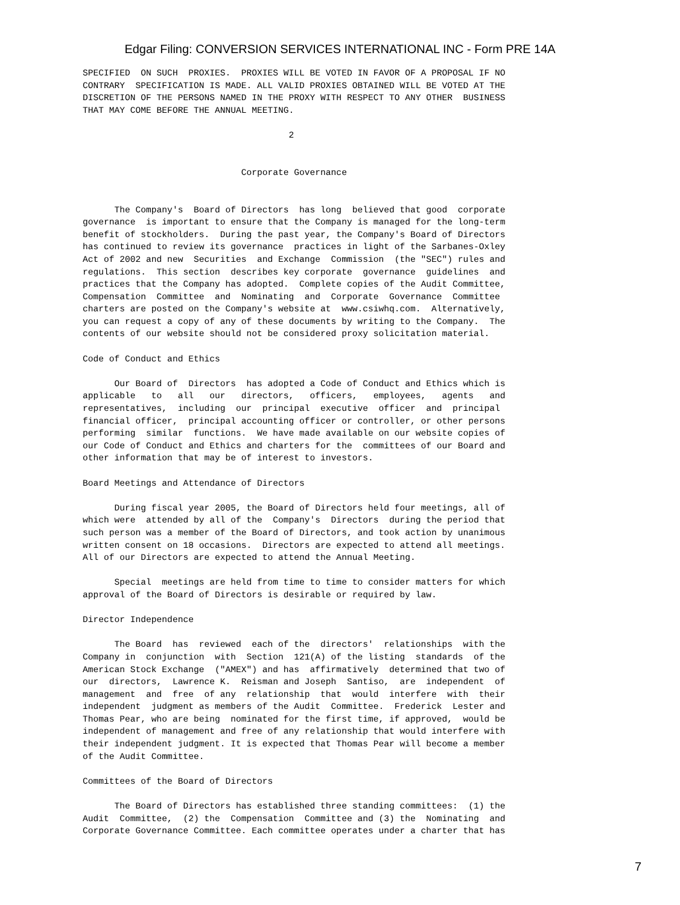Edgar Filing: CONVERSION SERVICES INTERNATIONAL INC - Form PRE 14A
SPECIFIED  ON SUCH  PROXIES.  PROXIES WILL BE VOTED IN FAVOR OF A PROPOSAL IF NO
CONTRARY  SPECIFICATION IS MADE. ALL VALID PROXIES OBTAINED WILL BE VOTED AT THE
DISCRETION OF THE PERSONS NAMED IN THE PROXY WITH RESPECT TO ANY OTHER  BUSINESS
THAT MAY COME BEFORE THE ANNUAL MEETING.

                                       2


                              Corporate Governance


      The Company's  Board of Directors  has long  believed that good  corporate
governance  is important to ensure that the Company is managed for the long-term
benefit of stockholders.  During the past year, the Company's Board of Directors
has continued to review its governance  practices in light of the Sarbanes-Oxley
Act of 2002 and new  Securities  and Exchange  Commission  (the "SEC") rules and
regulations.  This section  describes key corporate  governance  guidelines  and
practices that the Company has adopted.  Complete copies of the Audit Committee,
Compensation  Committee  and  Nominating  and  Corporate  Governance  Committee
charters are posted on the Company's website at  www.csiwhq.com.  Alternatively,
you can request a copy of any of these documents by writing to the Company.  The
contents of our website should not be considered proxy solicitation material.

Code of Conduct and Ethics

      Our Board of  Directors  has adopted a Code of Conduct and Ethics which is
applicable   to   all   our   directors,   officers,   employees,   agents   and
representatives,  including  our  principal  executive  officer  and  principal
financial officer,  principal accounting officer or controller, or other persons
performing  similar  functions.  We have made available on our website copies of
our Code of Conduct and Ethics and charters for the  committees of our Board and
other information that may be of interest to investors.

Board Meetings and Attendance of Directors

      During fiscal year 2005, the Board of Directors held four meetings, all of
which were  attended by all of the  Company's  Directors  during the period that
such person was a member of the Board of Directors, and took action by unanimous
written consent on 18 occasions.  Directors are expected to attend all meetings.
All of our Directors are expected to attend the Annual Meeting.

      Special  meetings are held from time to time to consider matters for which
approval of the Board of Directors is desirable or required by law.

Director Independence

      The Board  has  reviewed  each of the  directors'  relationships  with the
Company in  conjunction  with  Section  121(A) of the listing  standards  of the
American Stock Exchange  ("AMEX") and has  affirmatively  determined that two of
our  directors,  Lawrence K.  Reisman and Joseph  Santiso,  are  independent  of
management  and  free  of any  relationship  that  would  interfere  with  their
independent  judgment as members of the Audit  Committee.  Frederick  Lester and
Thomas Pear, who are being  nominated for the first time, if approved,  would be
independent of management and free of any relationship that would interfere with
their independent judgment. It is expected that Thomas Pear will become a member
of the Audit Committee.

Committees of the Board of Directors

      The Board of Directors has established three standing committees:  (1) the
Audit  Committee,  (2) the  Compensation  Committee and (3) the  Nominating  and
Corporate Governance Committee. Each committee operates under a charter that has
7